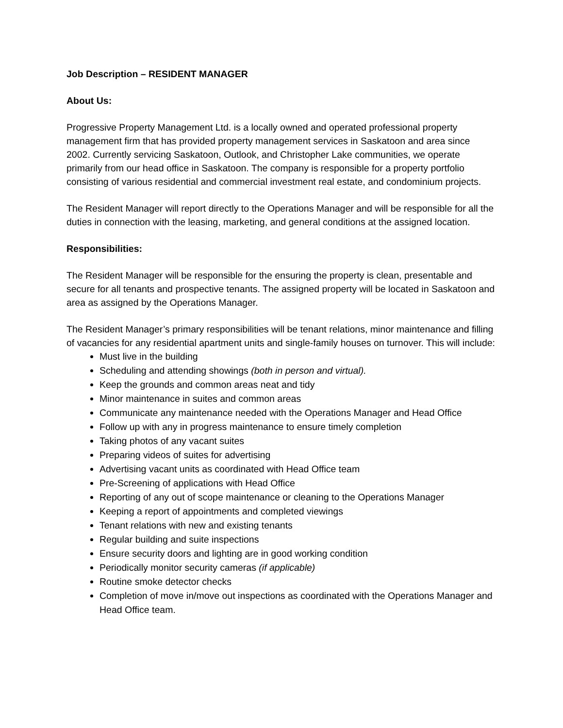Job Description – RESIDENT MANAGER
About Us:
Progressive Property Management Ltd. is a locally owned and operated professional property management firm that has provided property management services in Saskatoon and area since 2002. Currently servicing Saskatoon, Outlook, and Christopher Lake communities, we operate primarily from our head office in Saskatoon. The company is responsible for a property portfolio consisting of various residential and commercial investment real estate, and condominium projects.
The Resident Manager will report directly to the Operations Manager and will be responsible for all the duties in connection with the leasing, marketing, and general conditions at the assigned location.
Responsibilities:
The Resident Manager will be responsible for the ensuring the property is clean, presentable and secure for all tenants and prospective tenants. The assigned property will be located in Saskatoon and area as assigned by the Operations Manager.
The Resident Manager’s primary responsibilities will be tenant relations, minor maintenance and filling of vacancies for any residential apartment units and single-family houses on turnover. This will include:
Must live in the building
Scheduling and attending showings (both in person and virtual).
Keep the grounds and common areas neat and tidy
Minor maintenance in suites and common areas
Communicate any maintenance needed with the Operations Manager and Head Office
Follow up with any in progress maintenance to ensure timely completion
Taking photos of any vacant suites
Preparing videos of suites for advertising
Advertising vacant units as coordinated with Head Office team
Pre-Screening of applications with Head Office
Reporting of any out of scope maintenance or cleaning to the Operations Manager
Keeping a report of appointments and completed viewings
Tenant relations with new and existing tenants
Regular building and suite inspections
Ensure security doors and lighting are in good working condition
Periodically monitor security cameras (if applicable)
Routine smoke detector checks
Completion of move in/move out inspections as coordinated with the Operations Manager and Head Office team.